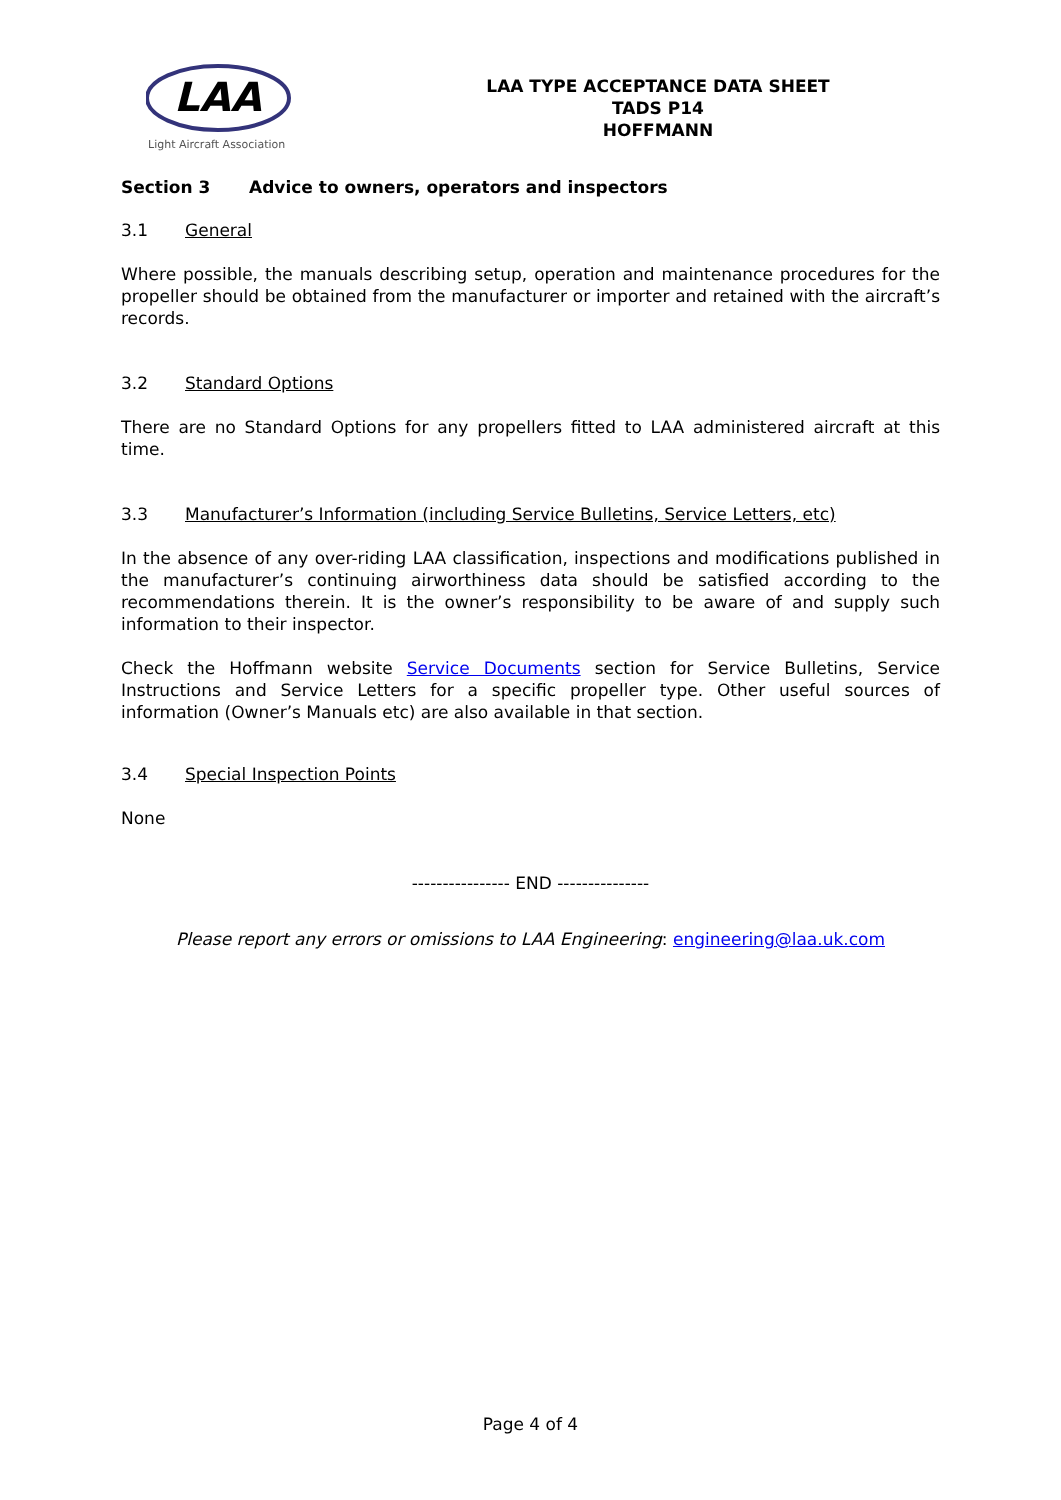LAA
Light Aircraft Association
LAA TYPE ACCEPTANCE DATA SHEET
TADS P14
HOFFMANN
Section 3 Advice to owners, operators and inspectors
3.1 General
Where possible, the manuals describing setup, operation and maintenance procedures for the propeller should be obtained from the manufacturer or importer and retained with the aircraft’s records.
3.2 Standard Options
There are no Standard Options for any propellers fitted to LAA administered aircraft at this time.
3.3 Manufacturer’s Information (including Service Bulletins, Service Letters, etc)
In the absence of any over-riding LAA classification, inspections and modifications published in the manufacturer’s continuing airworthiness data should be satisfied according to the recommendations therein. It is the owner’s responsibility to be aware of and supply such information to their inspector.
Check the Hoffmann website Service Documents section for Service Bulletins, Service Instructions and Service Letters for a specific propeller type. Other useful sources of information (Owner’s Manuals etc) are also available in that section.
3.4 Special Inspection Points
None
---------------- END ---------------
Please report any errors or omissions to LAA Engineering: engineering@laa.uk.com
Page 4 of 4